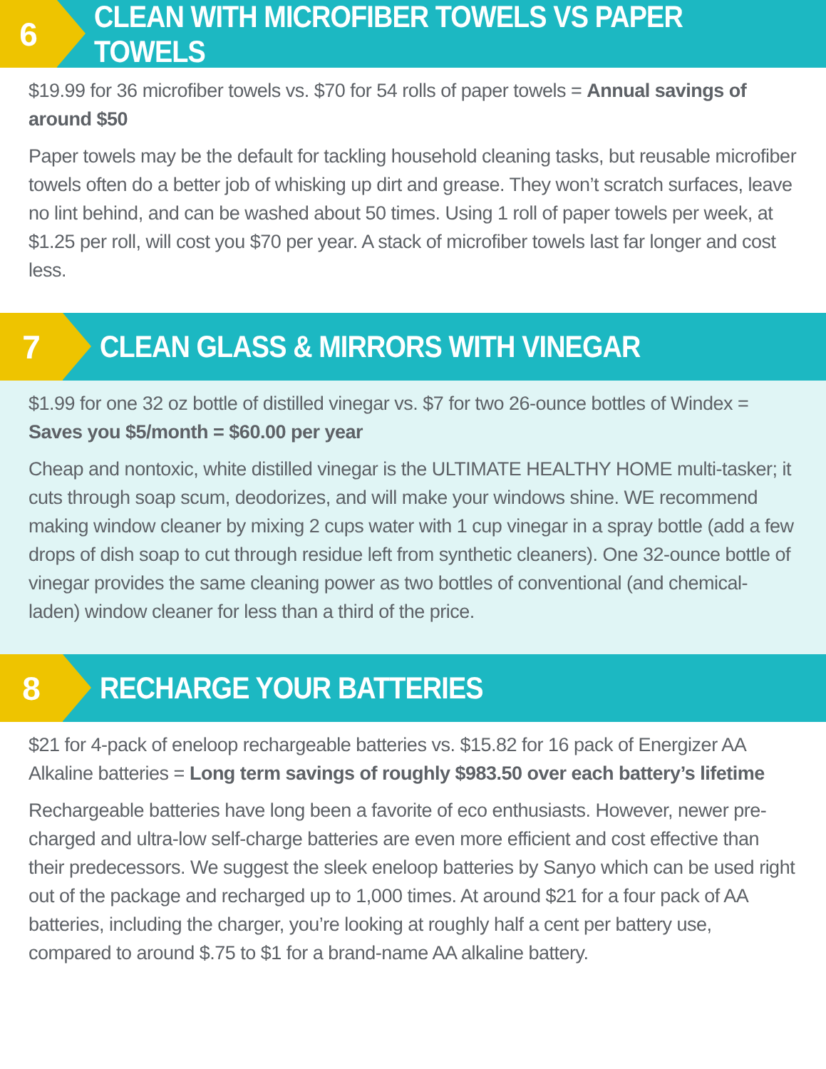6
CLEAN WITH MICROFIBER TOWELS VS PAPER TOWELS
$19.99 for 36 microfiber towels vs. $70 for 54 rolls of paper towels = Annual savings of around $50
Paper towels may be the default for tackling household cleaning tasks, but reusable microfiber towels often do a better job of whisking up dirt and grease. They won’t scratch surfaces, leave no lint behind, and can be washed about 50 times. Using 1 roll of paper towels per week, at $1.25 per roll, will cost you $70 per year. A stack of microfiber towels last far longer and cost less.
7
CLEAN GLASS & MIRRORS WITH VINEGAR
$1.99 for one 32 oz bottle of distilled vinegar vs. $7 for two 26-ounce bottles of Windex = Saves you $5/month = $60.00 per year
Cheap and nontoxic, white distilled vinegar is the ULTIMATE HEALTHY HOME multi-tasker; it cuts through soap scum, deodorizes, and will make your windows shine. WE recommend making window cleaner by mixing 2 cups water with 1 cup vinegar in a spray bottle (add a few drops of dish soap to cut through residue left from synthetic cleaners). One 32-ounce bottle of vinegar provides the same cleaning power as two bottles of conventional (and chemical-laden) window cleaner for less than a third of the price.
8
RECHARGE YOUR BATTERIES
$21 for 4-pack of eneloop rechargeable batteries vs. $15.82 for 16 pack of Energizer AA Alkaline batteries = Long term savings of roughly $983.50 over each battery’s lifetime
Rechargeable batteries have long been a favorite of eco enthusiasts. However, newer pre-charged and ultra-low self-charge batteries are even more efficient and cost effective than their predecessors. We suggest the sleek eneloop batteries by Sanyo which can be used right out of the package and recharged up to 1,000 times. At around $21 for a four pack of AA batteries, including the charger, you’re looking at roughly half a cent per battery use, compared to around $.75 to $1 for a brand-name AA alkaline battery.